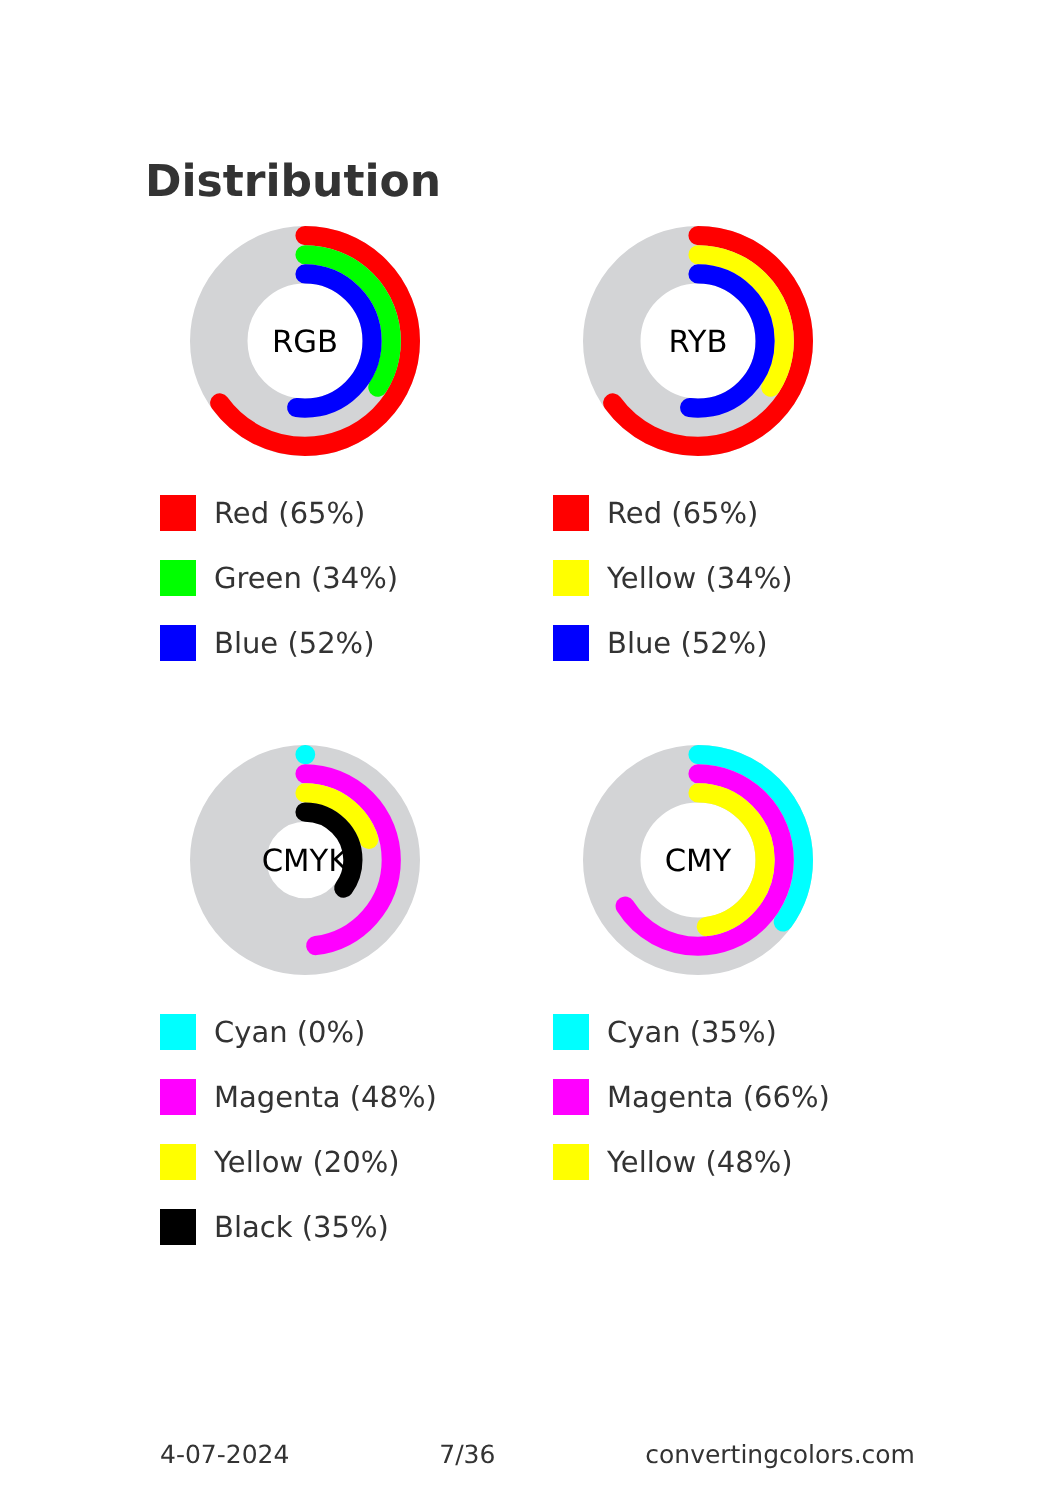Distribution
RGB
Red (65%)
Green (34%)
Blue (52%)
RYB
Red (65%)
Yellow (34%)
Blue (52%)
CMYK
Cyan (0%)
Magenta (48%)
Yellow (20%)
Black (35%)
CMY
Cyan (35%)
Magenta (66%)
Yellow (48%)
4-07-2024 7/36 convertingcolors.com